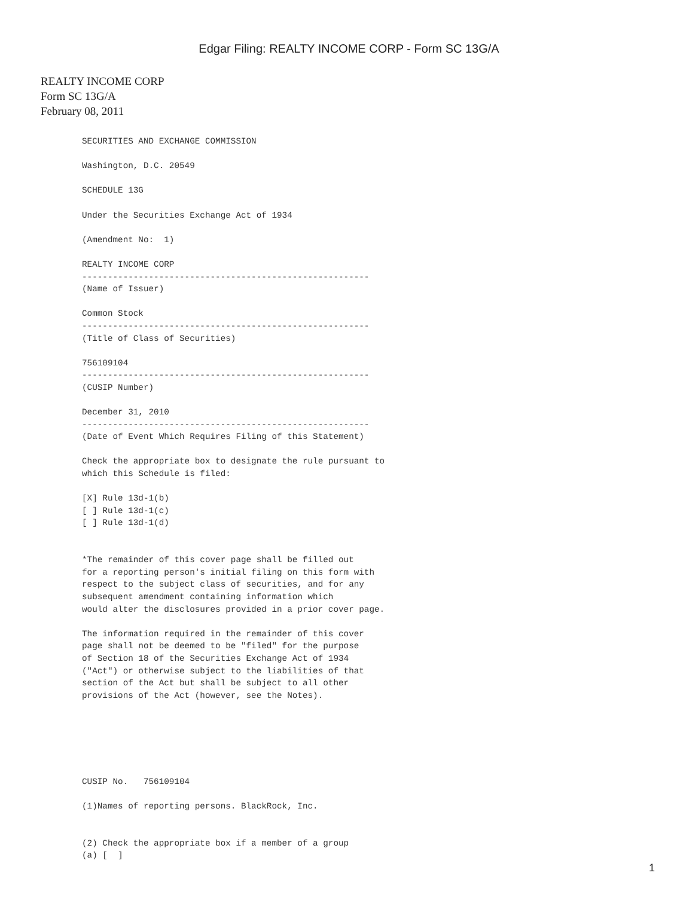Edgar Filing: REALTY INCOME CORP - Form SC 13G/A
REALTY INCOME CORP
Form SC 13G/A
February 08, 2011
SECURITIES AND EXCHANGE COMMISSION

Washington, D.C. 20549

SCHEDULE 13G

Under the Securities Exchange Act of 1934

(Amendment No:  1)

REALTY INCOME CORP
--------------------------------------------------------
(Name of Issuer)

Common Stock
--------------------------------------------------------
(Title of Class of Securities)

756109104
--------------------------------------------------------
(CUSIP Number)

December 31, 2010
--------------------------------------------------------
(Date of Event Which Requires Filing of this Statement)

Check the appropriate box to designate the rule pursuant to
which this Schedule is filed:

[X] Rule 13d-1(b)
[ ] Rule 13d-1(c)
[ ] Rule 13d-1(d)


*The remainder of this cover page shall be filled out
for a reporting person's initial filing on this form with
respect to the subject class of securities, and for any
subsequent amendment containing information which
would alter the disclosures provided in a prior cover page.

The information required in the remainder of this cover
page shall not be deemed to be "filed" for the purpose
of Section 18 of the Securities Exchange Act of 1934
("Act") or otherwise subject to the liabilities of that
section of the Act but shall be subject to all other
provisions of the Act (however, see the Notes).






CUSIP No.   756109104

(1)Names of reporting persons. BlackRock, Inc.


(2) Check the appropriate box if a member of a group
(a) [  ]
1